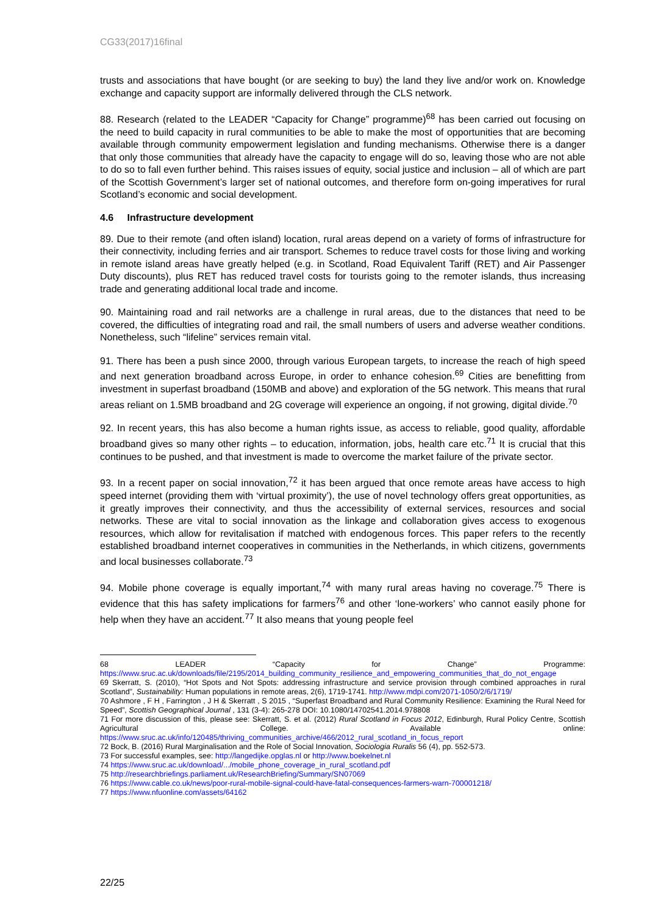CG33(2017)16final
trusts and associations that have bought (or are seeking to buy) the land they live and/or work on. Knowledge exchange and capacity support are informally delivered through the CLS network.
88. Research (related to the LEADER “Capacity for Change” programme)<sup>68</sup> has been carried out focusing on the need to build capacity in rural communities to be able to make the most of opportunities that are becoming available through community empowerment legislation and funding mechanisms. Otherwise there is a danger that only those communities that already have the capacity to engage will do so, leaving those who are not able to do so to fall even further behind. This raises issues of equity, social justice and inclusion – all of which are part of the Scottish Government’s larger set of national outcomes, and therefore form on-going imperatives for rural Scotland’s economic and social development.
4.6 Infrastructure development
89. Due to their remote (and often island) location, rural areas depend on a variety of forms of infrastructure for their connectivity, including ferries and air transport. Schemes to reduce travel costs for those living and working in remote island areas have greatly helped (e.g. in Scotland, Road Equivalent Tariff (RET) and Air Passenger Duty discounts), plus RET has reduced travel costs for tourists going to the remoter islands, thus increasing trade and generating additional local trade and income.
90. Maintaining road and rail networks are a challenge in rural areas, due to the distances that need to be covered, the difficulties of integrating road and rail, the small numbers of users and adverse weather conditions. Nonetheless, such “lifeline” services remain vital.
91. There has been a push since 2000, through various European targets, to increase the reach of high speed and next generation broadband across Europe, in order to enhance cohesion.<sup>69</sup> Cities are benefitting from investment in superfast broadband (150MB and above) and exploration of the 5G network. This means that rural areas reliant on 1.5MB broadband and 2G coverage will experience an ongoing, if not growing, digital divide.<sup>70</sup>
92. In recent years, this has also become a human rights issue, as access to reliable, good quality, affordable broadband gives so many other rights – to education, information, jobs, health care etc.<sup>71</sup> It is crucial that this continues to be pushed, and that investment is made to overcome the market failure of the private sector.
93. In a recent paper on social innovation,<sup>72</sup> it has been argued that once remote areas have access to high speed internet (providing them with ‘virtual proximity’), the use of novel technology offers great opportunities, as it greatly improves their connectivity, and thus the accessibility of external services, resources and social networks. These are vital to social innovation as the linkage and collaboration gives access to exogenous resources, which allow for revitalisation if matched with endogenous forces. This paper refers to the recently established broadband internet cooperatives in communities in the Netherlands, in which citizens, governments and local businesses collaborate.<sup>73</sup>
94. Mobile phone coverage is equally important,<sup>74</sup> with many rural areas having no coverage.<sup>75</sup> There is evidence that this has safety implications for farmers<sup>76</sup> and other ‘lone-workers’ who cannot easily phone for help when they have an accident.<sup>77</sup> It also means that young people feel
68 LEADER “Capacity for Change” Programme: https://www.sruc.ac.uk/downloads/file/2195/2014_building_community_resilience_and_empowering_communities_that_do_not_engage
69 Skerratt, S. (2010), “Hot Spots and Not Spots: addressing infrastructure and service provision through combined approaches in rural Scotland”, Sustainability: Human populations in remote areas, 2(6), 1719-1741. http://www.mdpi.com/2071-1050/2/6/1719/
70 Ashmore , F H , Farrington , J H & Skerratt , S 2015 , “Superfast Broadband and Rural Community Resilience: Examining the Rural Need for Speed”, Scottish Geographical Journal , 131 (3-4): 265-278 DOI: 10.1080/14702541.2014.978808
71 For more discussion of this, please see: Skerratt, S. et al. (2012) Rural Scotland in Focus 2012, Edinburgh, Rural Policy Centre, Scottish Agricultural College. Available online: https://www.sruc.ac.uk/info/120485/thriving_communities_archive/466/2012_rural_scotland_in_focus_report
72 Bock, B. (2016) Rural Marginalisation and the Role of Social Innovation, Sociologia Ruralis 56 (4), pp. 552-573.
73 For successful examples, see: http://langedijke.opglas.nl or http://www.boekelnet.nl
74 https://www.sruc.ac.uk/download/.../mobile_phone_coverage_in_rural_scotland.pdf
75 http://researchbriefings.parliament.uk/ResearchBriefing/Summary/SN07069
76 https://www.cable.co.uk/news/poor-rural-mobile-signal-could-have-fatal-consequences-farmers-warn-700001218/
77 https://www.nfuonline.com/assets/64162
22/25